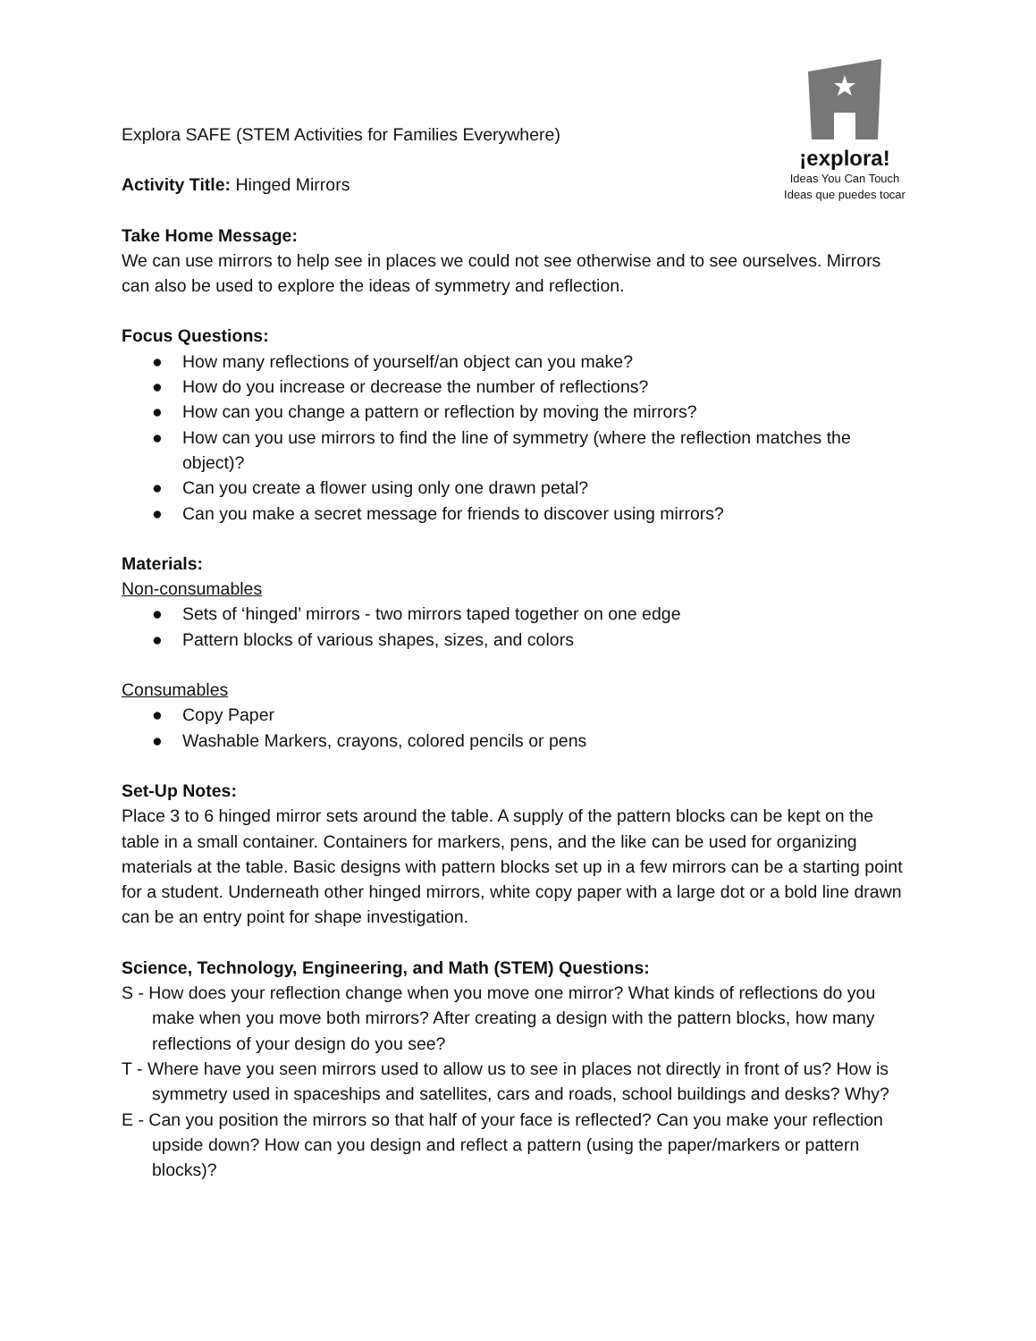¡explora!
Ideas You Can Touch
Ideas que puedes tocar
Explora SAFE (STEM Activities for Families Everywhere)
Activity Title: Hinged Mirrors
Take Home Message:
We can use mirrors to help see in places we could not see otherwise and to see ourselves. Mirrors can also be used to explore the ideas of symmetry and reflection.
Focus Questions:
● How many reflections of yourself/an object can you make?
● How do you increase or decrease the number of reflections?
● How can you change a pattern or reflection by moving the mirrors?
● How can you use mirrors to find the line of symmetry (where the reflection matches the object)?
● Can you create a flower using only one drawn petal?
● Can you make a secret message for friends to discover using mirrors?
Materials:
Non-consumables
● Sets of ‘hinged’ mirrors - two mirrors taped together on one edge
● Pattern blocks of various shapes, sizes, and colors
Consumables
● Copy Paper
● Washable Markers, crayons, colored pencils or pens
Set-Up Notes:
Place 3 to 6 hinged mirror sets around the table. A supply of the pattern blocks can be kept on the table in a small container. Containers for markers, pens, and the like can be used for organizing materials at the table. Basic designs with pattern blocks set up in a few mirrors can be a starting point for a student. Underneath other hinged mirrors, white copy paper with a large dot or a bold line drawn can be an entry point for shape investigation.
Science, Technology, Engineering, and Math (STEM) Questions:
S - How does your reflection change when you move one mirror? What kinds of reflections do you make when you move both mirrors? After creating a design with the pattern blocks, how many reflections of your design do you see?
T - Where have you seen mirrors used to allow us to see in places not directly in front of us? How is symmetry used in spaceships and satellites, cars and roads, school buildings and desks? Why?
E - Can you position the mirrors so that half of your face is reflected? Can you make your reflection upside down? How can you design and reflect a pattern (using the paper/markers or pattern blocks)?